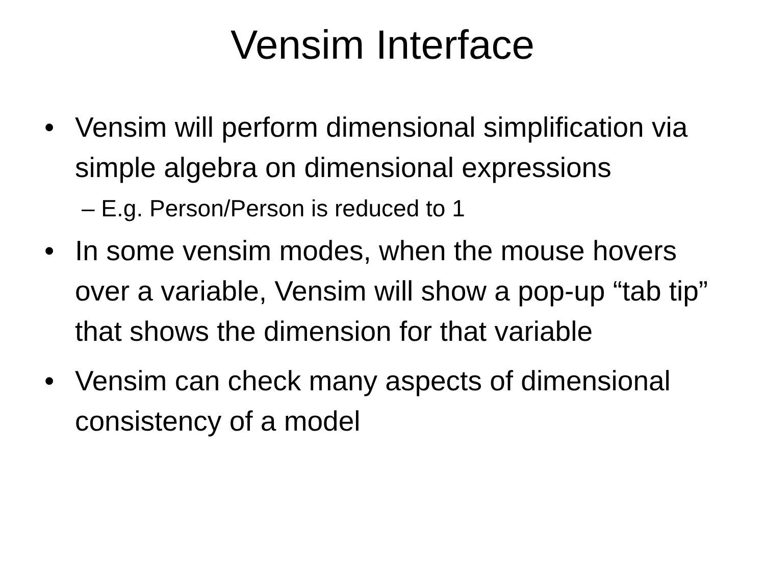Vensim Interface
• Vensim will perform dimensional simplification via simple algebra on dimensional expressions
– E.g. Person/Person is reduced to 1
• In some vensim modes, when the mouse hovers over a variable, Vensim will show a pop-up “tab tip” that shows the dimension for that variable
• Vensim can check many aspects of dimensional consistency of a model